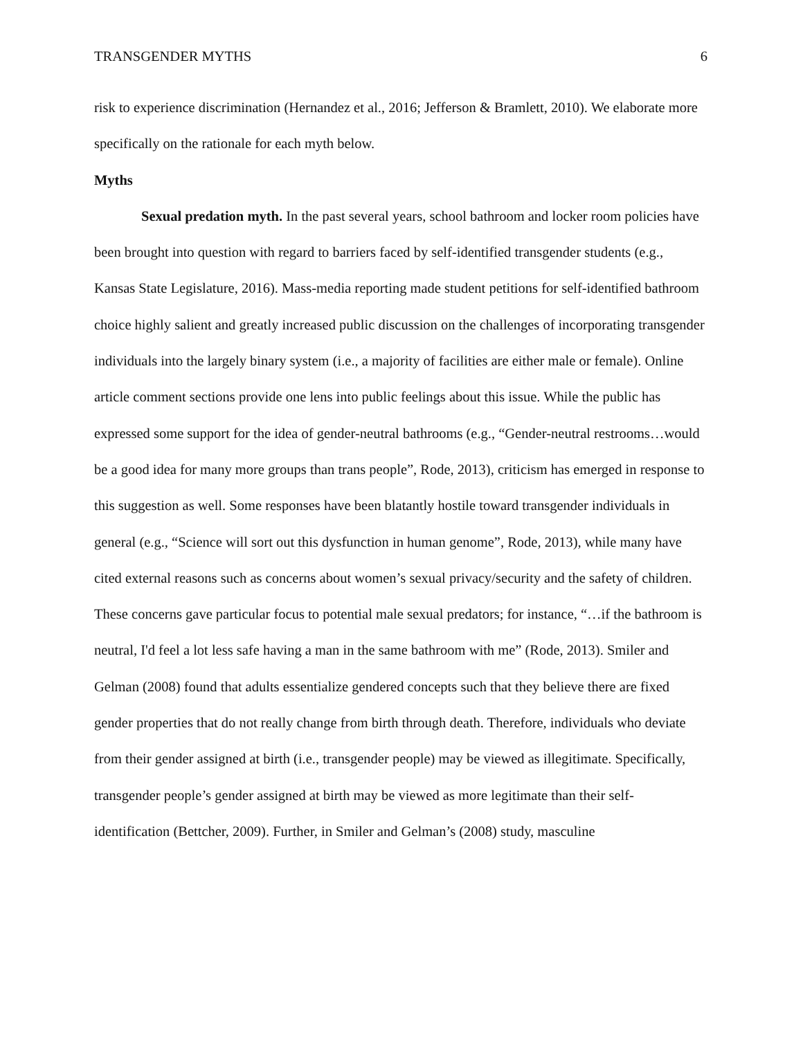TRANSGENDER MYTHS 6
risk to experience discrimination (Hernandez et al., 2016; Jefferson & Bramlett, 2010). We elaborate more specifically on the rationale for each myth below.
Myths
Sexual predation myth. In the past several years, school bathroom and locker room policies have been brought into question with regard to barriers faced by self-identified transgender students (e.g., Kansas State Legislature, 2016). Mass-media reporting made student petitions for self-identified bathroom choice highly salient and greatly increased public discussion on the challenges of incorporating transgender individuals into the largely binary system (i.e., a majority of facilities are either male or female). Online article comment sections provide one lens into public feelings about this issue. While the public has expressed some support for the idea of gender-neutral bathrooms (e.g., “Gender-neutral restrooms…would be a good idea for many more groups than trans people”, Rode, 2013), criticism has emerged in response to this suggestion as well. Some responses have been blatantly hostile toward transgender individuals in general (e.g., “Science will sort out this dysfunction in human genome”, Rode, 2013), while many have cited external reasons such as concerns about women’s sexual privacy/security and the safety of children. These concerns gave particular focus to potential male sexual predators; for instance, “…if the bathroom is neutral, I'd feel a lot less safe having a man in the same bathroom with me” (Rode, 2013). Smiler and Gelman (2008) found that adults essentialize gendered concepts such that they believe there are fixed gender properties that do not really change from birth through death. Therefore, individuals who deviate from their gender assigned at birth (i.e., transgender people) may be viewed as illegitimate. Specifically, transgender people’s gender assigned at birth may be viewed as more legitimate than their self-identification (Bettcher, 2009). Further, in Smiler and Gelman’s (2008) study, masculine